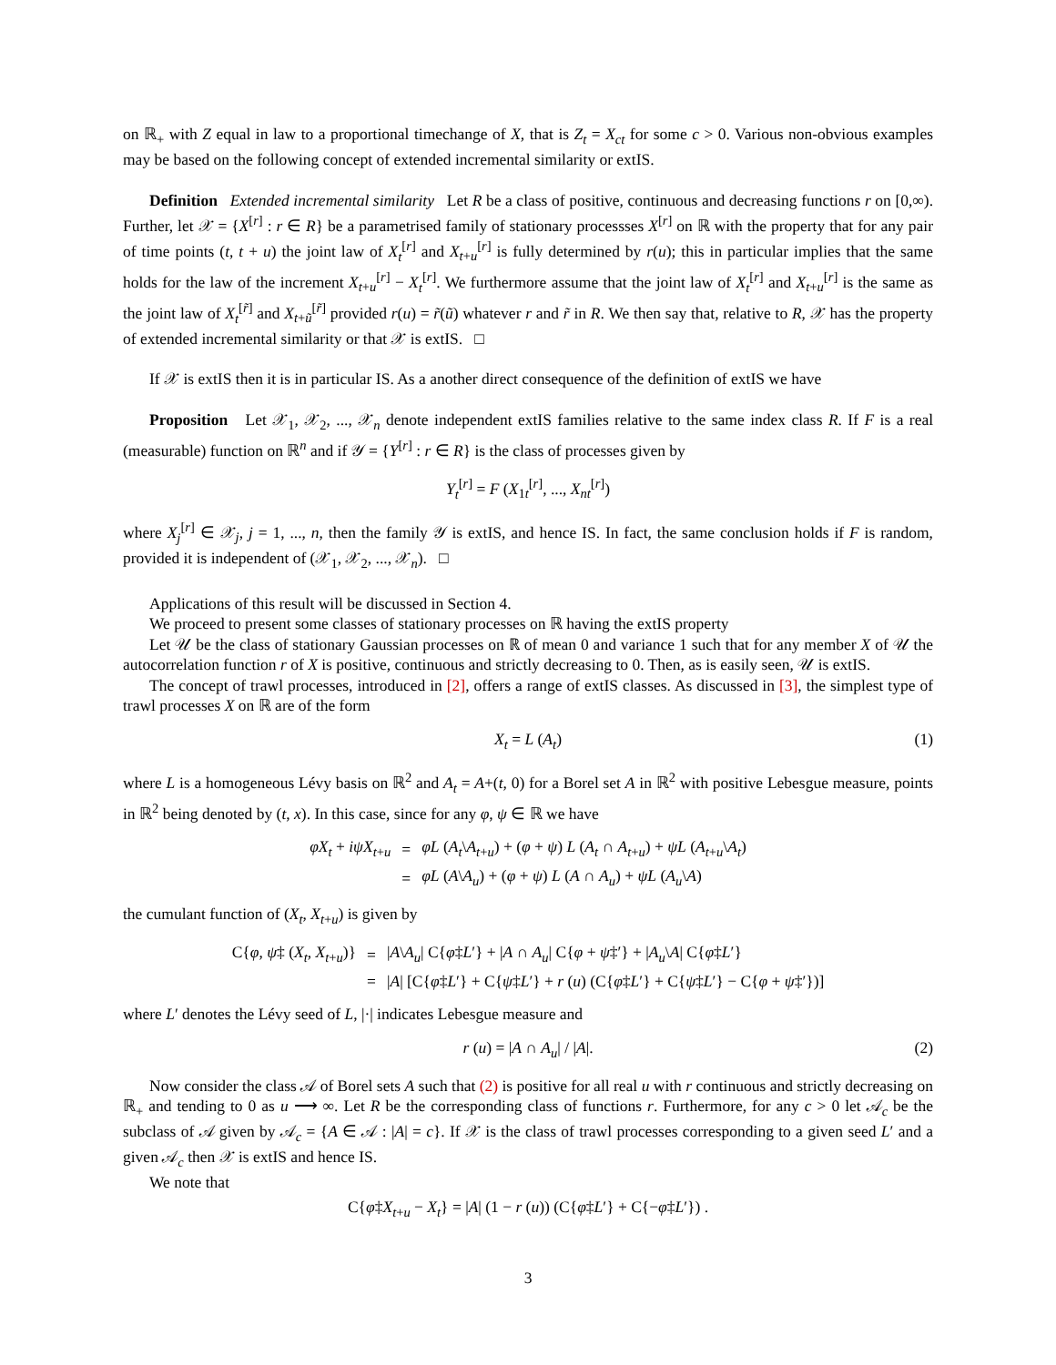on ℝ<sub>+</sub> with Z equal in law to a proportional timechange of X, that is Z<sub>t</sub> = X<sub>ct</sub> for some c > 0. Various non-obvious examples may be based on the following concept of extended incremental similarity or extIS.
Definition Extended incremental similarity Let R be a class of positive, continuous and decreasing functions r on [0,∞). Further, let 𝒳 = {X<sup>[r]</sup> : r ∈ R} be a parametrised family of stationary processses X<sup>[r]</sup> on ℝ with the property that for any pair of time points (t, t + u) the joint law of X<sub>t</sub><sup>[r]</sup> and X<sub>t+u</sub><sup>[r]</sup> is fully determined by r(u); this in particular implies that the same holds for the law of the increment X<sub>t+u</sub><sup>[r]</sup> − X<sub>t</sub><sup>[r]</sup>. We furthermore assume that the joint law of X<sub>t</sub><sup>[r]</sup> and X<sub>t+u</sub><sup>[r]</sup> is the same as the joint law of X<sub>t</sub><sup>[r̃]</sup> and X<sub>t+ũ</sub><sup>[r̃]</sup> provided r(u) = r̃(ũ) whatever r and r̃ in R. We then say that, relative to R, 𝒳 has the property of extended incremental similarity or that 𝒳 is extIS. □
If 𝒳 is extIS then it is in particular IS. As a another direct consequence of the definition of extIS we have
Proposition Let 𝒳<sub>1</sub>, 𝒳<sub>2</sub>, ..., 𝒳<sub>n</sub> denote independent extIS families relative to the same index class R. If F is a real (measurable) function on ℝ<sup>n</sup> and if 𝒴 = {Y<sup>[r]</sup> : r ∈ R} is the class of processes given by
Y<sub>t</sub><sup>[r]</sup> = F (X<sub>1t</sub><sup>[r]</sup>, ..., X<sub>nt</sub><sup>[r]</sup>)
where X<sub>j</sub><sup>[r]</sup> ∈ 𝒳<sub>j</sub>, j = 1, ..., n, then the family 𝒴 is extIS, and hence IS. In fact, the same conclusion holds if F is random, provided it is independent of (𝒳<sub>1</sub>, 𝒳<sub>2</sub>, ..., 𝒳<sub>n</sub>). □
Applications of this result will be discussed in Section 4.
We proceed to present some classes of stationary processes on ℝ having the extIS property
Let 𝒰 be the class of stationary Gaussian processes on ℝ of mean 0 and variance 1 such that for any member X of 𝒰 the autocorrelation function r of X is positive, continuous and strictly decreasing to 0. Then, as is easily seen, 𝒰 is extIS.
The concept of trawl processes, introduced in [2], offers a range of extIS classes. As discussed in [3], the simplest type of trawl processes X on ℝ are of the form
X<sub>t</sub> = L (A<sub>t</sub>) (1)
where L is a homogeneous Lévy basis on ℝ<sup>2</sup> and A<sub>t</sub> = A+(t, 0) for a Borel set A in ℝ<sup>2</sup> with positive Lebesgue measure, points in ℝ<sup>2</sup> being denoted by (t, x). In this case, since for any φ, ψ ∈ ℝ we have
| φX<sub>t</sub> + iψX<sub>t+u</sub> | = | φL ( A<sub>t</sub> \ A<sub>t+u</sub>) + ( φ + ψ ) L ( A<sub>t</sub> ∩ A<sub>t+u</sub>) + ψL ( A<sub>t+u</sub>\ A<sub>t</sub> ) |
| | = | φL ( A \ A<sub>u</sub> ) + ( φ + ψ ) L ( A ∩ A<sub>u</sub> ) + ψL ( A<sub>u</sub> \ A ) |
the cumulant function of (X<sub>t</sub>, X<sub>t+u</sub>) is given by
| C{ φ , ψ ‡ ( X<sub>t</sub> , X<sub>t+u</sub>)} | = | / A \ A<sub>u</sub> / C{ φ ‡ L ′} + / A ∩ A<sub>u</sub> / C{ φ + ψ ‡′} + / A<sub>u</sub> \ A / C{ φ ‡ L ′} |
| | = | / A / [C{ φ ‡ L ′} + C{ ψ ‡ L ′} + r ( u ) (C{ φ ‡ L ′} + C{ ψ ‡ L ′} − C{ φ + ψ ‡′})] |
where L′ denotes the Lévy seed of L, |·| indicates Lebesgue measure and
r (u) = |A ∩ A<sub>u</sub>| / |A|. (2)
Now consider the class 𝒜 of Borel sets A such that (2) is positive for all real u with r continuous and strictly decreasing on ℝ<sub>+</sub> and tending to 0 as u ⟶ ∞. Let R be the corresponding class of functions r. Furthermore, for any c > 0 let 𝒜<sub>c</sub> be the subclass of 𝒜 given by 𝒜<sub>c</sub> = {A ∈ 𝒜 : |A| = c}. If 𝒳 is the class of trawl processes corresponding to a given seed L′ and a given 𝒜<sub>c</sub> then 𝒳 is extIS and hence IS.
We note that
C{φ‡X<sub>t+u</sub> − X<sub>t</sub>} = |A| (1 − r (u)) (C{φ‡L′} + C{−φ‡L′}) .
3